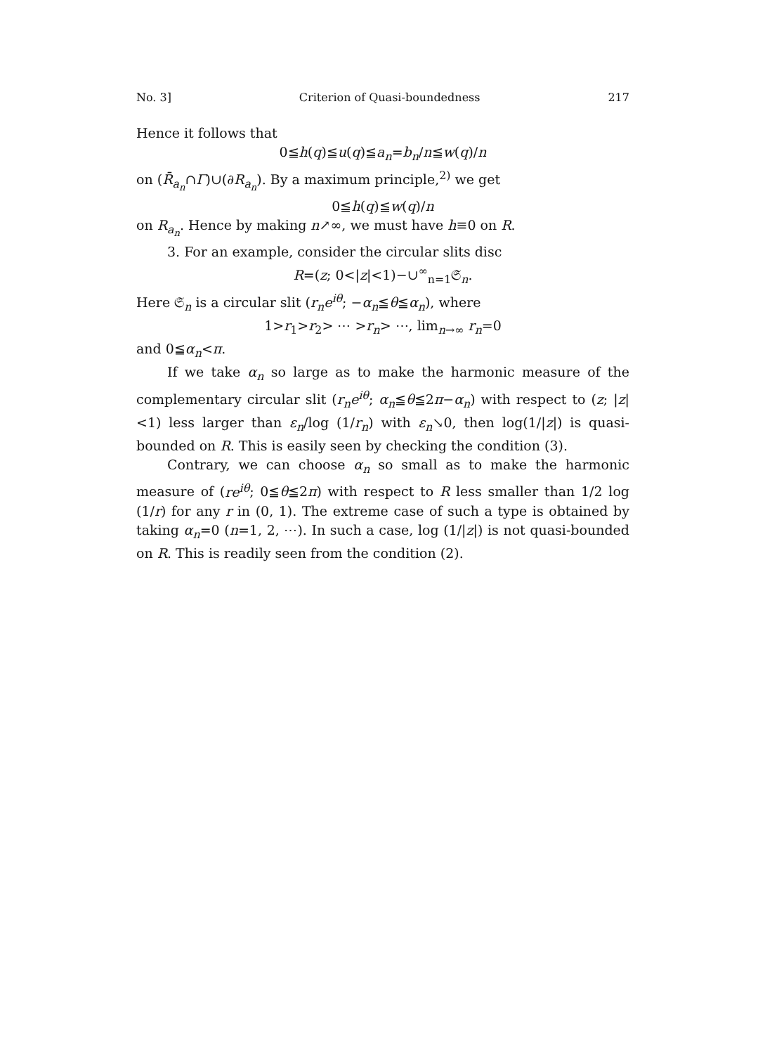No. 3] Criterion of Quasi-boundedness 217
Hence it follows that
0≦h(q)≦u(q)≦a<sub>n</sub>=b<sub>n</sub>/n≦w(q)/n
on (R̄<sub>a<sub>n</sub></sub>∩Γ)∪(∂R<sub>a<sub>n</sub></sub>). By a maximum principle,<sup>2)</sup> we get
0≦h(q)≦w(q)/n
on R<sub>a<sub>n</sub></sub>. Hence by making n↗∞, we must have h≡0 on R.
3. For an example, consider the circular slits disc
R=(z; 0<|z|<1)−∪<sup>∞</sup><sub>n=1</sub>𝔖<sub>n</sub>.
Here 𝔖<sub>n</sub> is a circular slit (r<sub>n</sub>e<sup>iθ</sup>; −α<sub>n</sub>≦θ≦α<sub>n</sub>), where
1>r<sub>1</sub>>r<sub>2</sub>> ⋯ >r<sub>n</sub>> ⋯, lim<sub>n→∞</sub> r<sub>n</sub>=0
and 0≦α<sub>n</sub><π.
If we take α<sub>n</sub> so large as to make the harmonic measure of the complementary circular slit (r<sub>n</sub>e<sup>iθ</sup>; α<sub>n</sub>≦θ≦2π−α<sub>n</sub>) with respect to (z; |z|<1) less larger than ε<sub>n</sub>/log (1/r<sub>n</sub>) with ε<sub>n</sub>↘0, then log(1/|z|) is quasi-bounded on R. This is easily seen by checking the condition (3).
Contrary, we can choose α<sub>n</sub> so small as to make the harmonic measure of (re<sup>iθ</sup>; 0≦θ≦2π) with respect to R less smaller than 1/2 log (1/r) for any r in (0, 1). The extreme case of such a type is obtained by taking α<sub>n</sub>=0 (n=1, 2, ⋯). In such a case, log (1/|z|) is not quasi-bounded on R. This is readily seen from the condition (2).